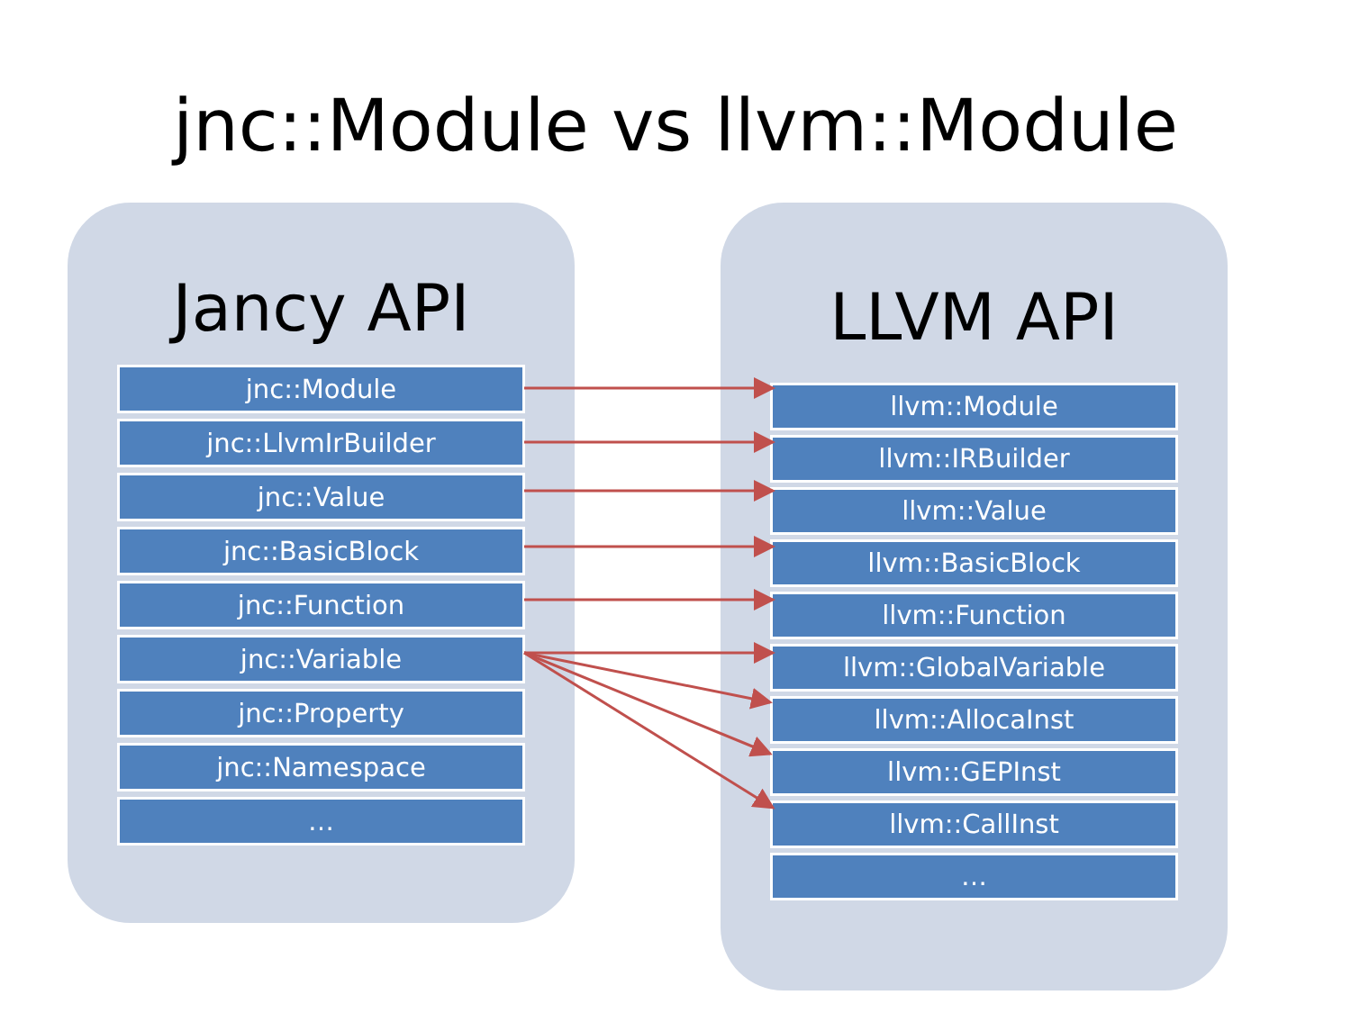jnc::Module vs llvm::Module
Jancy API
jnc::Module
jnc::LlvmIrBuilder
jnc::Value
jnc::BasicBlock
jnc::Function
jnc::Variable
jnc::Property
jnc::Namespace
…
LLVM API
llvm::Module
llvm::IRBuilder
llvm::Value
llvm::BasicBlock
llvm::Function
llvm::GlobalVariable
llvm::AllocaInst
llvm::GEPInst
llvm::CallInst
…